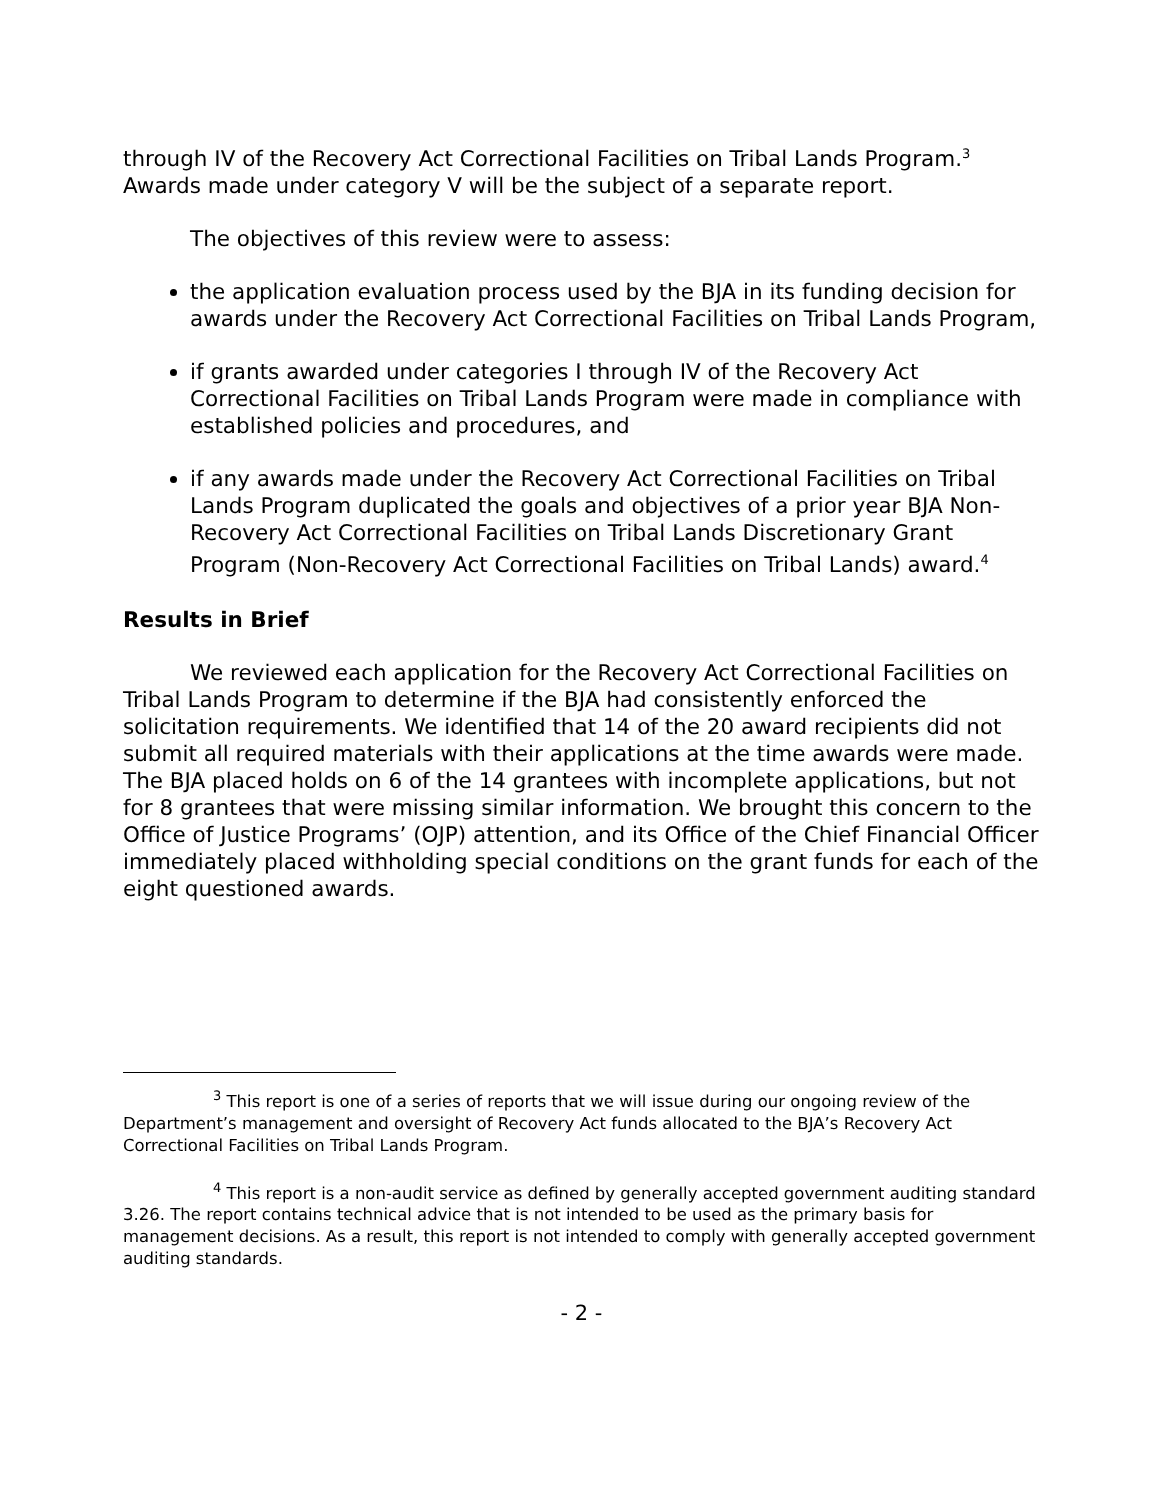through IV of the Recovery Act Correctional Facilities on Tribal Lands Program.<sup>3</sup> Awards made under category V will be the subject of a separate report.
The objectives of this review were to assess:
the application evaluation process used by the BJA in its funding decision for awards under the Recovery Act Correctional Facilities on Tribal Lands Program,
if grants awarded under categories I through IV of the Recovery Act Correctional Facilities on Tribal Lands Program were made in compliance with established policies and procedures, and
if any awards made under the Recovery Act Correctional Facilities on Tribal Lands Program duplicated the goals and objectives of a prior year BJA Non-Recovery Act Correctional Facilities on Tribal Lands Discretionary Grant Program (Non-Recovery Act Correctional Facilities on Tribal Lands) award.<sup>4</sup>
Results in Brief
We reviewed each application for the Recovery Act Correctional Facilities on Tribal Lands Program to determine if the BJA had consistently enforced the solicitation requirements. We identified that 14 of the 20 award recipients did not submit all required materials with their applications at the time awards were made. The BJA placed holds on 6 of the 14 grantees with incomplete applications, but not for 8 grantees that were missing similar information. We brought this concern to the Office of Justice Programs’ (OJP) attention, and its Office of the Chief Financial Officer immediately placed withholding special conditions on the grant funds for each of the eight questioned awards.
<sup>3</sup> This report is one of a series of reports that we will issue during our ongoing review of the Department’s management and oversight of Recovery Act funds allocated to the BJA’s Recovery Act Correctional Facilities on Tribal Lands Program.
<sup>4</sup> This report is a non-audit service as defined by generally accepted government auditing standard 3.26. The report contains technical advice that is not intended to be used as the primary basis for management decisions. As a result, this report is not intended to comply with generally accepted government auditing standards.
- 2 -